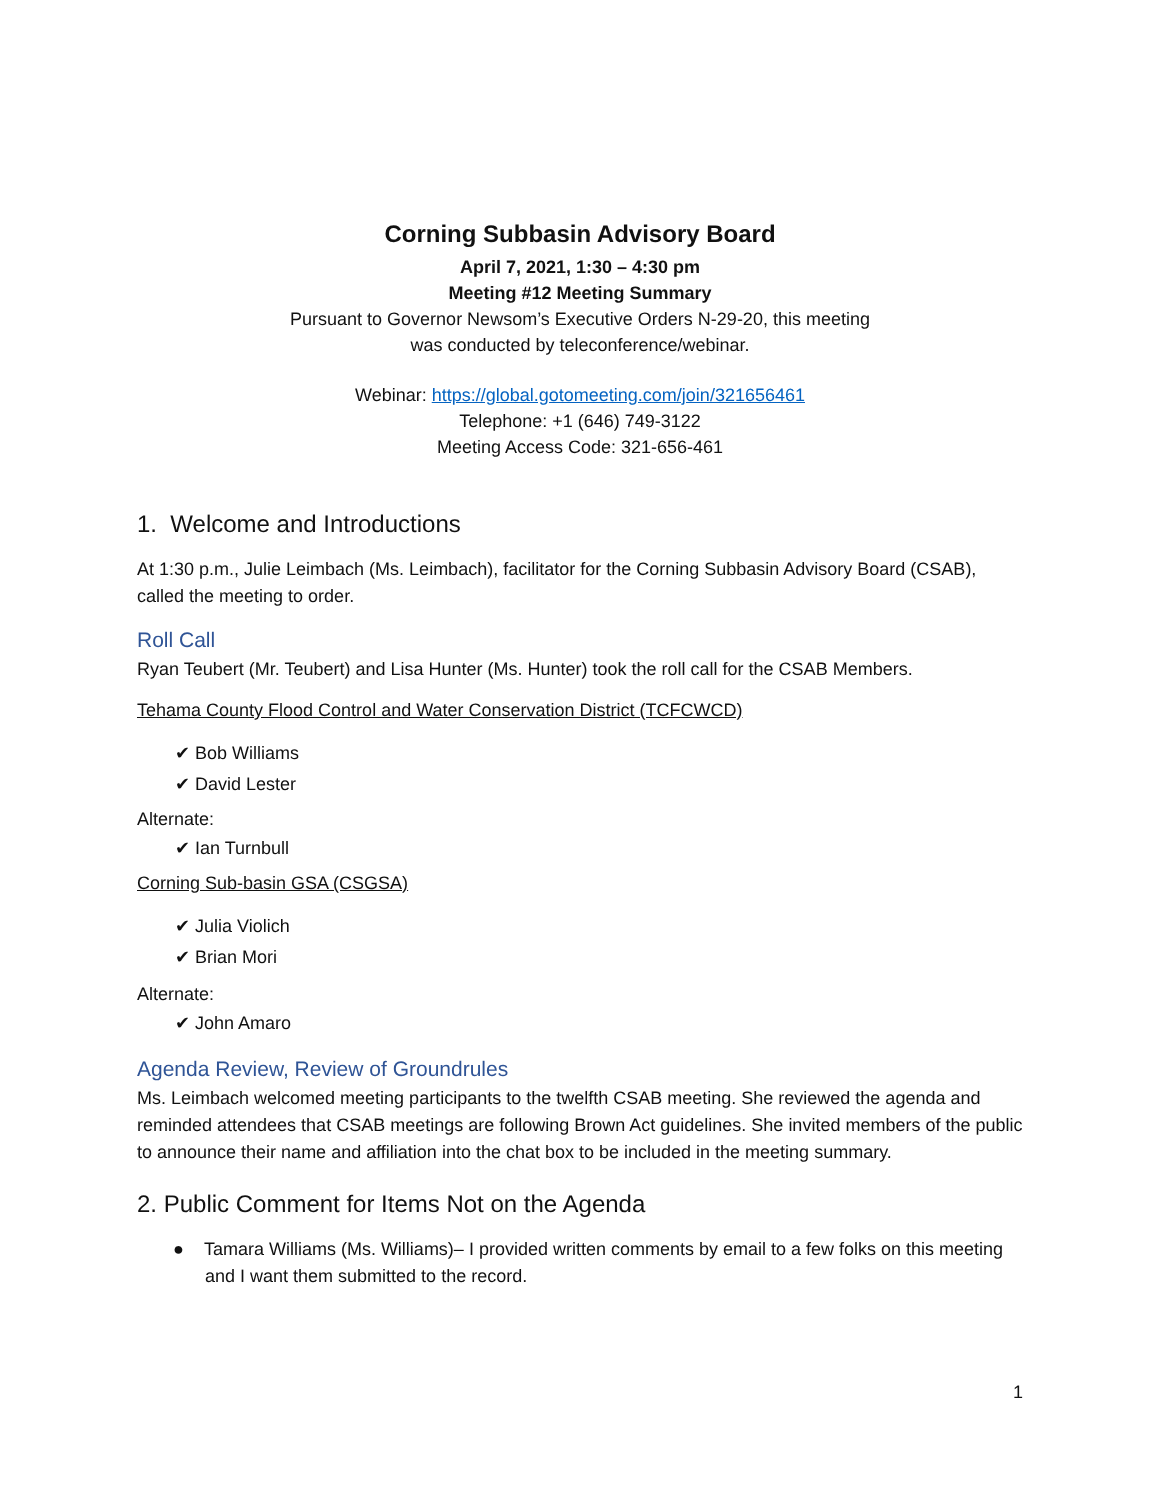Corning Subbasin Advisory Board
April 7, 2021, 1:30 – 4:30 pm
Meeting #12 Meeting Summary
Pursuant to Governor Newsom’s Executive Orders N-29-20, this meeting
was conducted by teleconference/webinar.
Webinar: https://global.gotomeeting.com/join/321656461
Telephone: +1 (646) 749-3122
Meeting Access Code: 321-656-461
1. Welcome and Introductions
At 1:30 p.m., Julie Leimbach (Ms. Leimbach), facilitator for the Corning Subbasin Advisory Board (CSAB), called the meeting to order.
Roll Call
Ryan Teubert (Mr. Teubert) and Lisa Hunter (Ms. Hunter) took the roll call for the CSAB Members.
Tehama County Flood Control and Water Conservation District (TCFCWCD)
✔ Bob Williams
✔ David Lester
Alternate:
✔ Ian Turnbull
Corning Sub-basin GSA (CSGSA)
✔ Julia Violich
✔ Brian Mori
Alternate:
✔ John Amaro
Agenda Review, Review of Groundrules
Ms. Leimbach welcomed meeting participants to the twelfth CSAB meeting. She reviewed the agenda and reminded attendees that CSAB meetings are following Brown Act guidelines. She invited members of the public to announce their name and affiliation into the chat box to be included in the meeting summary.
2. Public Comment for Items Not on the Agenda
● Tamara Williams (Ms. Williams)– I provided written comments by email to a few folks on this meeting and I want them submitted to the record.
1